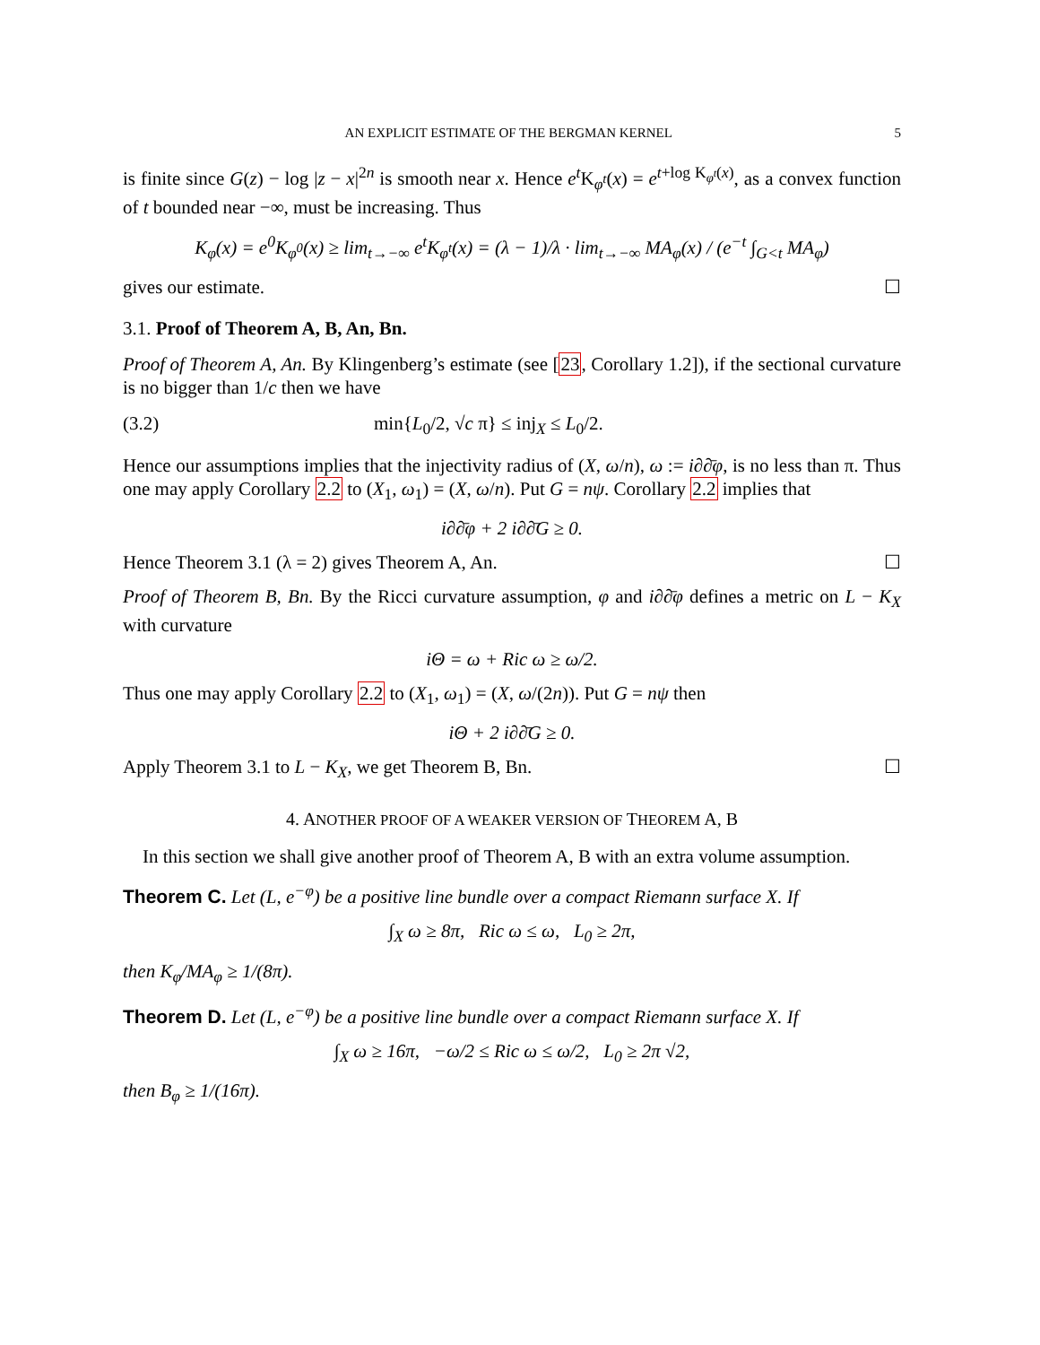AN EXPLICIT ESTIMATE OF THE BERGMAN KERNEL 5
is finite since G(z) − log |z − x|<sup>2n</sup> is smooth near x. Hence e<sup>t</sup> K<sub>φ<sup>t</sup></sub>(x) = e<sup>t+log K<sub>φ<sup>t</sup></sub>(x)</sup>, as a convex function of t bounded near −∞, must be increasing. Thus
K<sub>φ</sub>(x) = e<sup>0</sup>K<sub>φ<sup>0</sup></sub>(x) ≥ lim<sub>t→−∞</sub> e<sup>t</sup>K<sub>φ<sup>t</sup></sub>(x) = (λ − 1)/λ · lim<sub>t→−∞</sub> MA<sub>φ</sub>(x) / (e<sup>−t</sup> ∫<sub>G<t</sub> MA<sub>φ</sub>)
gives our estimate. ☐
3.1. Proof of Theorem A, B, An, Bn.
Proof of Theorem A, An. By Klingenberg’s estimate (see [23, Corollary 1.2]), if the sectional curvature is no bigger than 1/c then we have
(3.2) min{L<sub>0</sub>/2, √c π} ≤ inj<sub>X</sub> ≤ L<sub>0</sub>/2.
Hence our assumptions implies that the injectivity radius of (X, ω/n), ω := i∂∂̄φ, is no less than π. Thus one may apply Corollary 2.2 to (X<sub>1</sub>, ω<sub>1</sub>) = (X, ω/n). Put G = nψ. Corollary 2.2 implies that
i∂∂̄φ + 2 i∂∂̄G ≥ 0.
Hence Theorem 3.1 (λ = 2) gives Theorem A, An. ☐
Proof of Theorem B, Bn. By the Ricci curvature assumption, φ and i∂∂̄φ defines a metric on L − K<sub>X</sub> with curvature
iΘ = ω + Ric ω ≥ ω/2.
Thus one may apply Corollary 2.2 to (X<sub>1</sub>, ω<sub>1</sub>) = (X, ω/(2n)). Put G = nψ then
iΘ + 2 i∂∂̄G ≥ 0.
Apply Theorem 3.1 to L − K<sub>X</sub>, we get Theorem B, Bn. ☐
4. ANOTHER PROOF OF A WEAKER VERSION OF THEOREM A, B
In this section we shall give another proof of Theorem A, B with an extra volume assumption.
Theorem C. Let (L, e<sup>−φ</sup>) be a positive line bundle over a compact Riemann surface X. If
∫<sub>X</sub> ω ≥ 8π, Ric ω ≤ ω, L<sub>0</sub> ≥ 2π,
then K<sub>φ</sub>/MA<sub>φ</sub> ≥ 1/(8π).
Theorem D. Let (L, e<sup>−φ</sup>) be a positive line bundle over a compact Riemann surface X. If
∫<sub>X</sub> ω ≥ 16π, −ω/2 ≤ Ric ω ≤ ω/2, L<sub>0</sub> ≥ 2π √2,
then B<sub>φ</sub> ≥ 1/(16π).